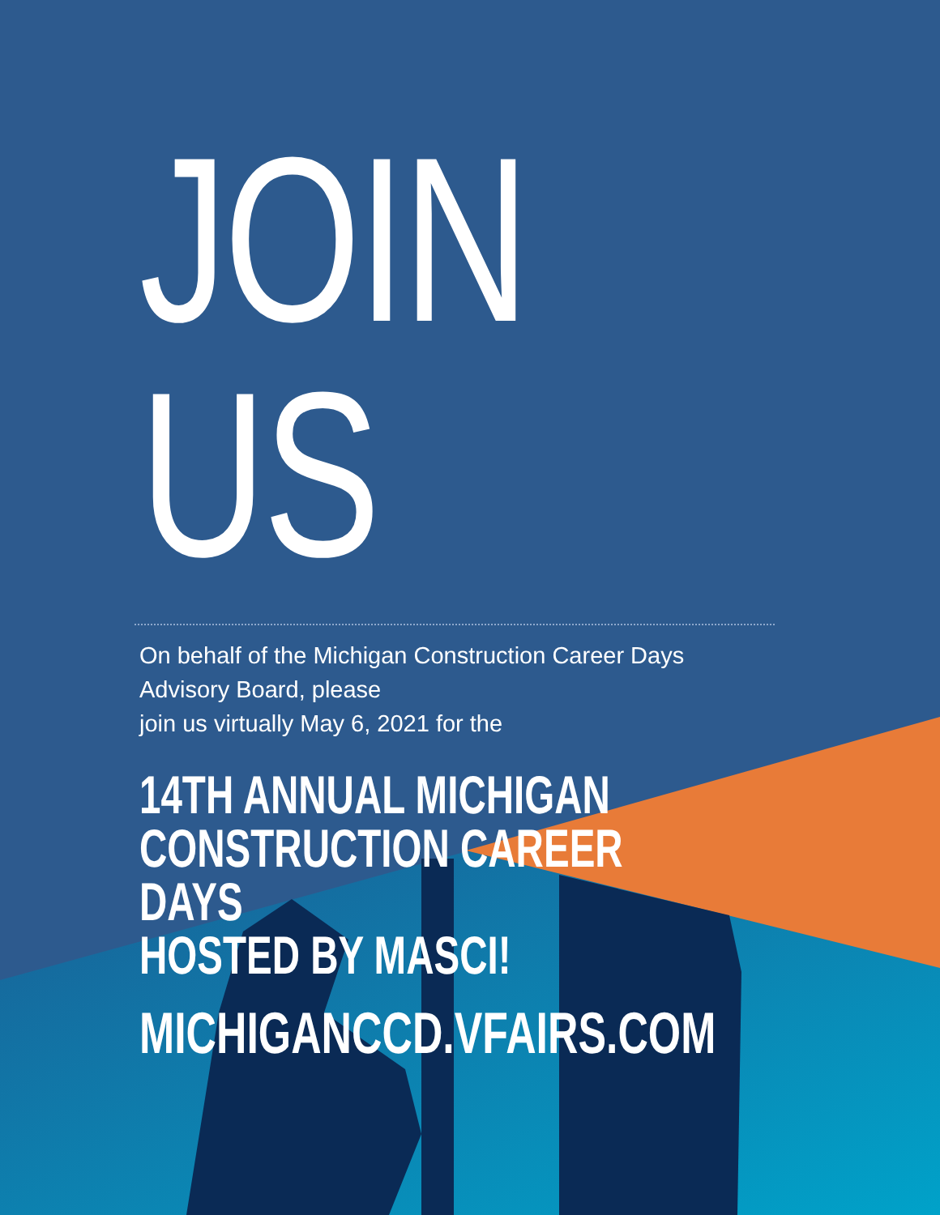JOIN US
On behalf of the Michigan Construction Career Days
Advisory Board, please
join us virtually May 6, 2021 for the
14TH ANNUAL MICHIGAN
CONSTRUCTION CAREER DAYS
HOSTED BY MASCI!
MICHIGANCCD.VFAIRS.COM